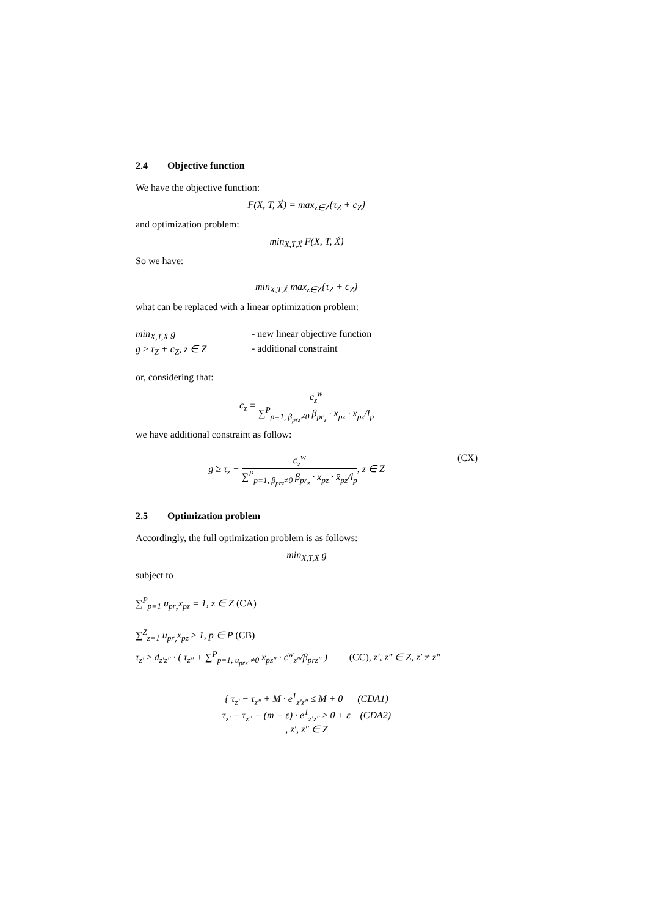2.4 Objective function
We have the objective function:
F(X, T, X́) = max<sub>z∈Z</sub>{τ<sub>Z</sub> + c<sub>Z</sub>}
and optimization problem:
min<sub>X,T,X́</sub> F(X, T, X́)
So we have:
min<sub>X,T,X́</sub> max<sub>z∈Z</sub>{τ<sub>Z</sub> + c<sub>Z</sub>}
what can be replaced with a linear optimization problem:
min<sub>X,T,X́</sub> g - new linear objective function
g ≥ τ<sub>Z</sub> + c<sub>Z</sub>, z ∈ Z - additional constraint
or, considering that:
c<sub>z</sub> =
c<sub>z</sub><sup>w</sup>
∑<sup>P</sup><sub>p=1, β<sub>prz</sub>≠0</sub> β<sub>pr<sub>z</sub></sub> · x<sub>pz</sub> · x̄<sub>pz</sub>/l<sub>p</sub>
we have additional constraint as follow:
g ≥ τ<sub>z</sub> +
c<sub>z</sub><sup>w</sup>
∑<sup>P</sup><sub>p=1, β<sub>prz</sub>≠0</sub> β<sub>pr<sub>z</sub></sub> · x<sub>pz</sub> · x̄<sub>pz</sub>/l<sub>p</sub>
, z ∈ Z (CX)
2.5 Optimization problem
Accordingly, the full optimization problem is as follows:
min<sub>X,T,X́</sub> g
subject to
∑<sup>P</sup><sub>p=1</sub> u<sub>pr<sub>z</sub></sub>x<sub>pz</sub> = 1, z ∈ Z (CA)
∑<sup>Z</sup><sub>z=1</sub> u<sub>pr<sub>z</sub></sub>x<sub>pz</sub> ≥ 1, p ∈ P (CB)
τ<sub>z′</sub> ≥ d<sub>z′z″</sub> · ( τ<sub>z″</sub> + ∑<sup>P</sup><sub>p=1, u<sub>prz″</sub>≠0</sub> x<sub>pz″</sub> · c<sup>w</sup><sub>z″</sub>/β<sub>prz″</sub> ) (CC), z′, z″ ∈ Z, z′ ≠ z″
{ τ<sub>z′</sub> − τ<sub>z″</sub> + M · e<sup>1</sup><sub>z′z″</sub> ≤ M + 0 (CDA1)
τ<sub>z′</sub> − τ<sub>z″</sub> − (m − ε) · e<sup>1</sup><sub>z′z″</sub> ≥ 0 + ε (CDA2)
, z′, z″ ∈ Z